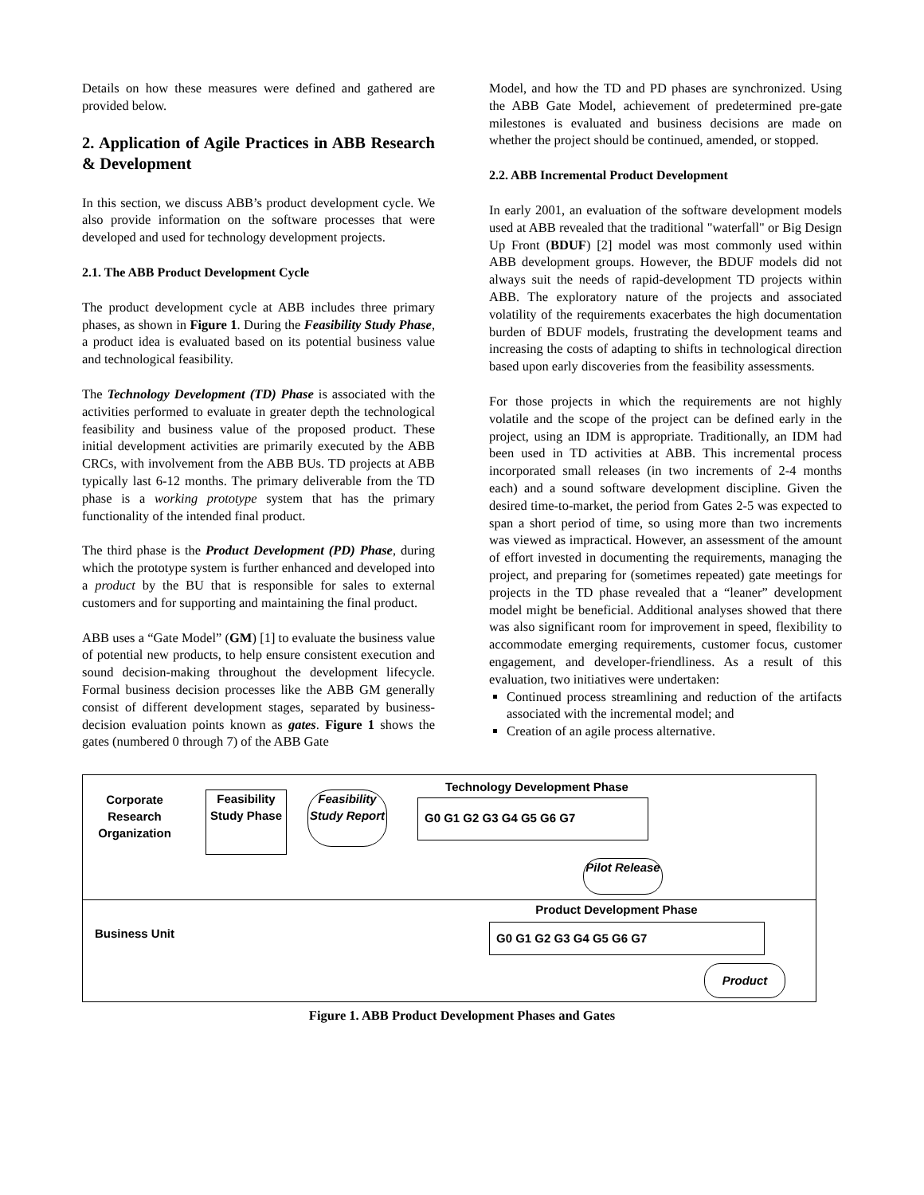Details on how these measures were defined and gathered are provided below.
2. Application of Agile Practices in ABB Research & Development
In this section, we discuss ABB’s product development cycle. We also provide information on the software processes that were developed and used for technology development projects.
2.1. The ABB Product Development Cycle
The product development cycle at ABB includes three primary phases, as shown in Figure 1. During the Feasibility Study Phase, a product idea is evaluated based on its potential business value and technological feasibility.
The Technology Development (TD) Phase is associated with the activities performed to evaluate in greater depth the technological feasibility and business value of the proposed product. These initial development activities are primarily executed by the ABB CRCs, with involvement from the ABB BUs. TD projects at ABB typically last 6-12 months. The primary deliverable from the TD phase is a working prototype system that has the primary functionality of the intended final product.
The third phase is the Product Development (PD) Phase, during which the prototype system is further enhanced and developed into a product by the BU that is responsible for sales to external customers and for supporting and maintaining the final product.
ABB uses a “Gate Model” (GM) [1] to evaluate the business value of potential new products, to help ensure consistent execution and sound decision-making throughout the development lifecycle. Formal business decision processes like the ABB GM generally consist of different development stages, separated by business-decision evaluation points known as gates. Figure 1 shows the gates (numbered 0 through 7) of the ABB Gate
Model, and how the TD and PD phases are synchronized. Using the ABB Gate Model, achievement of predetermined pre-gate milestones is evaluated and business decisions are made on whether the project should be continued, amended, or stopped.
2.2. ABB Incremental Product Development
In early 2001, an evaluation of the software development models used at ABB revealed that the traditional "waterfall" or Big Design Up Front (BDUF) [2] model was most commonly used within ABB development groups. However, the BDUF models did not always suit the needs of rapid-development TD projects within ABB. The exploratory nature of the projects and associated volatility of the requirements exacerbates the high documentation burden of BDUF models, frustrating the development teams and increasing the costs of adapting to shifts in technological direction based upon early discoveries from the feasibility assessments.
For those projects in which the requirements are not highly volatile and the scope of the project can be defined early in the project, using an IDM is appropriate. Traditionally, an IDM had been used in TD activities at ABB. This incremental process incorporated small releases (in two increments of 2-4 months each) and a sound software development discipline. Given the desired time-to-market, the period from Gates 2-5 was expected to span a short period of time, so using more than two increments was viewed as impractical. However, an assessment of the amount of effort invested in documenting the requirements, managing the project, and preparing for (sometimes repeated) gate meetings for projects in the TD phase revealed that a “leaner” development model might be beneficial. Additional analyses showed that there was also significant room for improvement in speed, flexibility to accommodate emerging requirements, customer focus, customer engagement, and developer-friendliness. As a result of this evaluation, two initiatives were undertaken:
Continued process streamlining and reduction of the artifacts associated with the incremental model; and
Creation of an agile process alternative.
Corporate Research Organization
Feasibility Study Phase
Feasibility Study Report
Technology Development Phase
G0 G1 G2 G3 G4 G5 G6 G7
Pilot Release
Product Development Phase
Business Unit
G0 G1 G2 G3 G4 G5 G6 G7
Product
Figure 1. ABB Product Development Phases and Gates